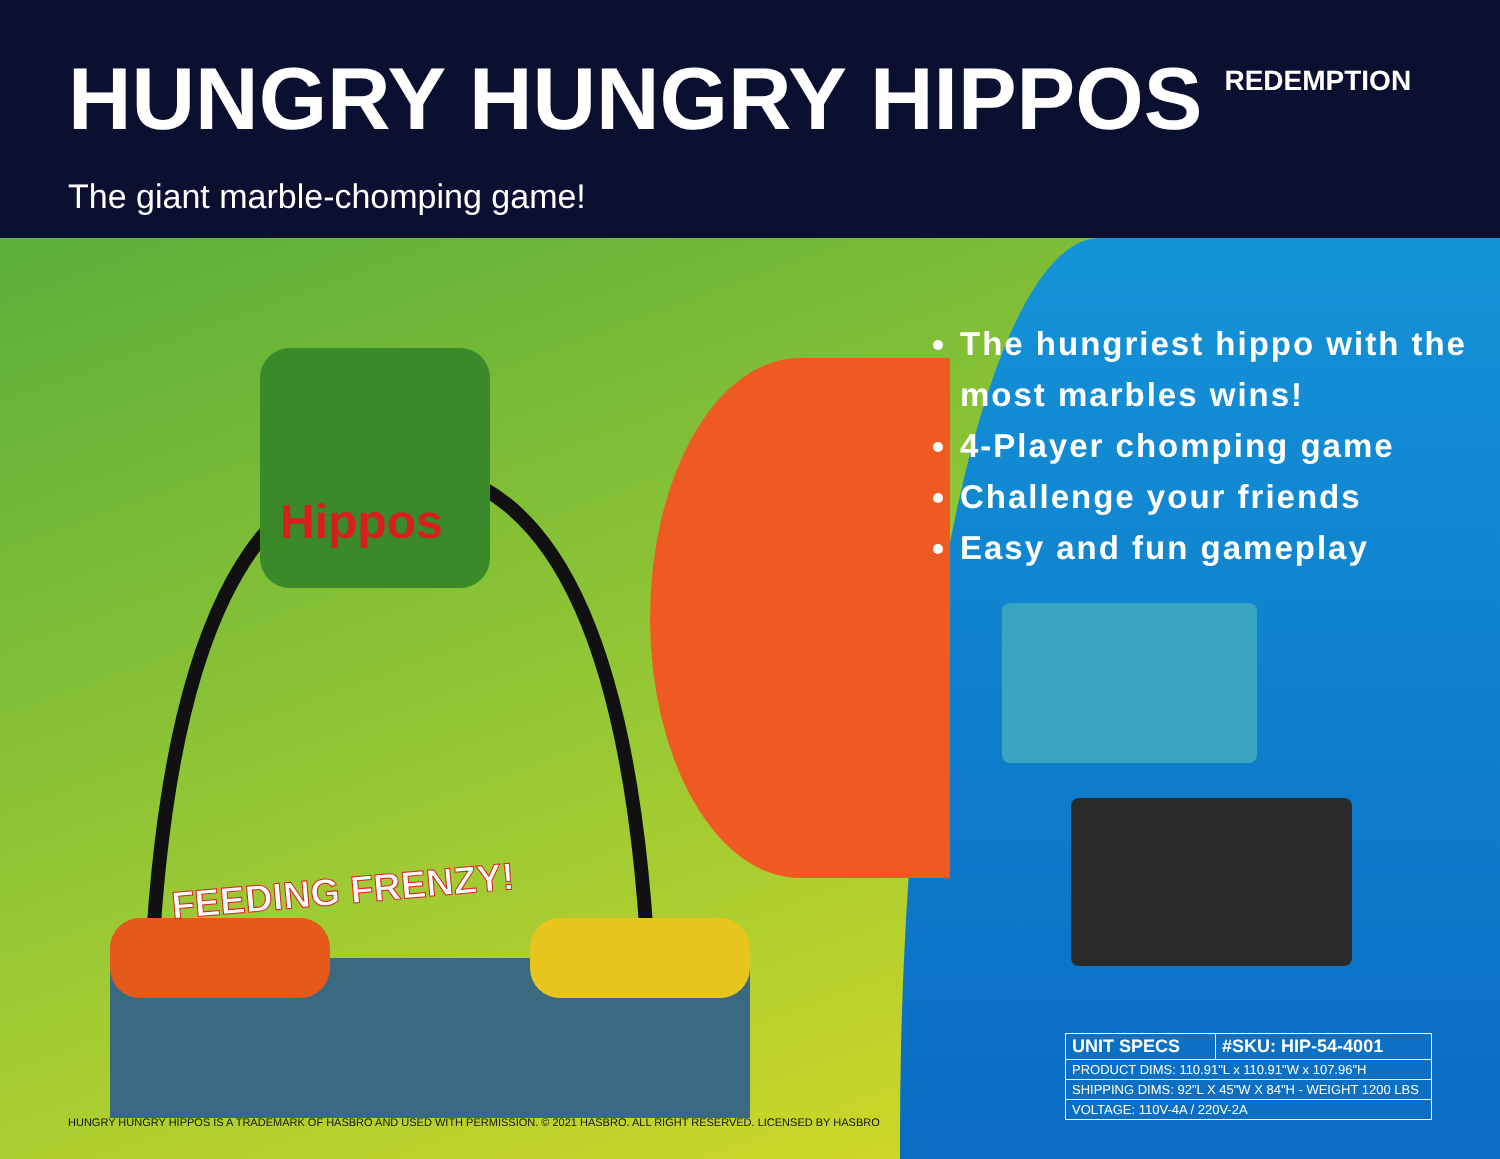HUNGRY HUNGRY HIPPOS
REDEMPTION
The giant marble-chomping game!
Hippos
FEEDING FRENZY!
The hungriest hippo with the most marbles wins!
4-Player chomping game
Challenge your friends
Easy and fun gameplay
| UNIT SPECS | #SKU: HIP-54-4001 |
| --- | --- |
| PRODUCT DIMS: 110.91"L x 110.91"W x 107.96"H | |
| SHIPPING DIMS: 92"L X 45"W X 84"H - WEIGHT 1200 LBS | |
| VOLTAGE: 110V-4A / 220V-2A | |
HUNGRY HUNGRY HIPPOS IS A TRADEMARK OF HASBRO AND USED WITH PERMISSION. © 2021 HASBRO. ALL RIGHT RESERVED. LICENSED BY HASBRO